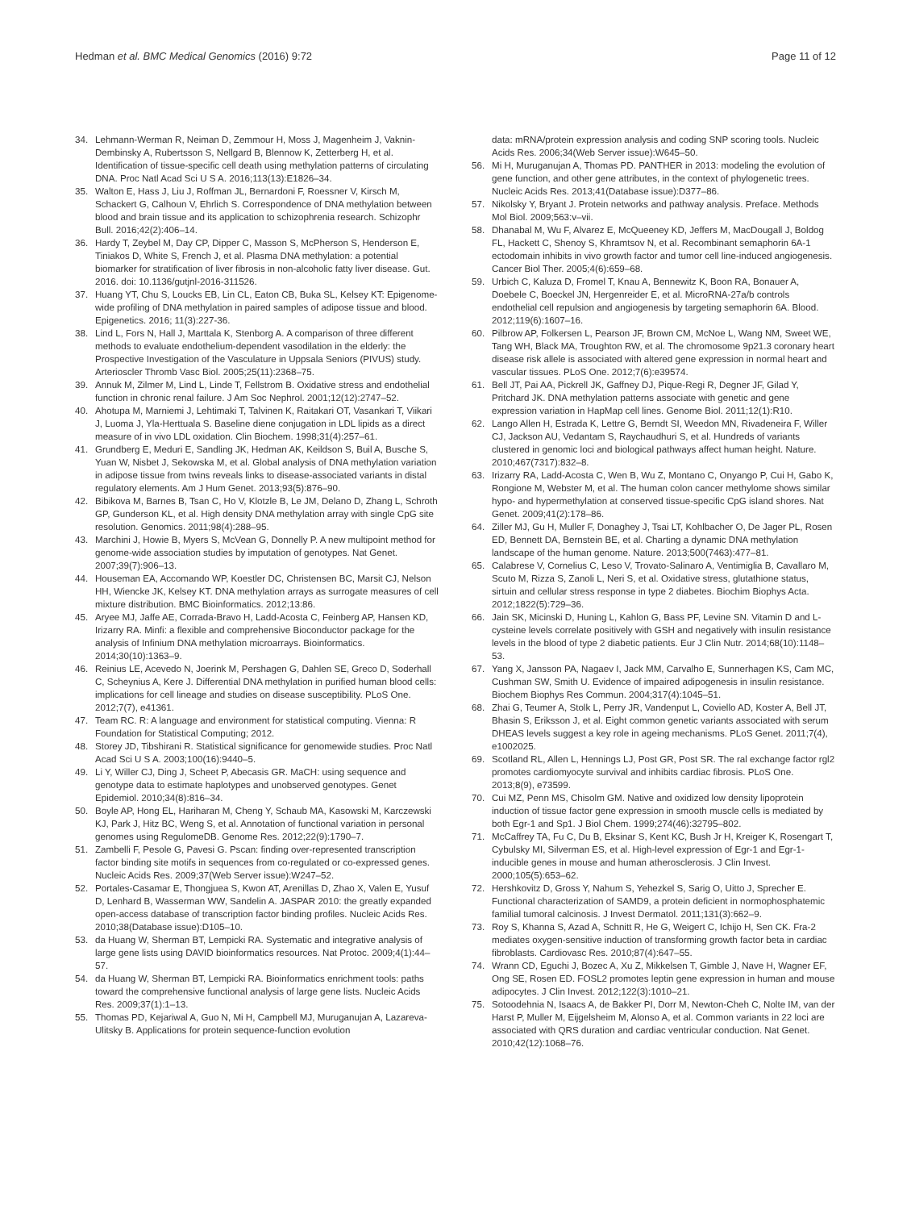Hedman et al. BMC Medical Genomics (2016) 9:72 Page 11 of 12
34. Lehmann-Werman R, Neiman D, Zemmour H, Moss J, Magenheim J, Vaknin-Dembinsky A, Rubertsson S, Nellgard B, Blennow K, Zetterberg H, et al. Identification of tissue-specific cell death using methylation patterns of circulating DNA. Proc Natl Acad Sci U S A. 2016;113(13):E1826–34.
35. Walton E, Hass J, Liu J, Roffman JL, Bernardoni F, Roessner V, Kirsch M, Schackert G, Calhoun V, Ehrlich S. Correspondence of DNA methylation between blood and brain tissue and its application to schizophrenia research. Schizophr Bull. 2016;42(2):406–14.
36. Hardy T, Zeybel M, Day CP, Dipper C, Masson S, McPherson S, Henderson E, Tiniakos D, White S, French J, et al. Plasma DNA methylation: a potential biomarker for stratification of liver fibrosis in non-alcoholic fatty liver disease. Gut. 2016. doi: 10.1136/gutjnl-2016-311526.
37. Huang YT, Chu S, Loucks EB, Lin CL, Eaton CB, Buka SL, Kelsey KT: Epigenome-wide profiling of DNA methylation in paired samples of adipose tissue and blood. Epigenetics. 2016; 11(3):227-36.
38. Lind L, Fors N, Hall J, Marttala K, Stenborg A. A comparison of three different methods to evaluate endothelium-dependent vasodilation in the elderly: the Prospective Investigation of the Vasculature in Uppsala Seniors (PIVUS) study. Arterioscler Thromb Vasc Biol. 2005;25(11):2368–75.
39. Annuk M, Zilmer M, Lind L, Linde T, Fellstrom B. Oxidative stress and endothelial function in chronic renal failure. J Am Soc Nephrol. 2001;12(12):2747–52.
40. Ahotupa M, Marniemi J, Lehtimaki T, Talvinen K, Raitakari OT, Vasankari T, Viikari J, Luoma J, Yla-Herttuala S. Baseline diene conjugation in LDL lipids as a direct measure of in vivo LDL oxidation. Clin Biochem. 1998;31(4):257–61.
41. Grundberg E, Meduri E, Sandling JK, Hedman AK, Keildson S, Buil A, Busche S, Yuan W, Nisbet J, Sekowska M, et al. Global analysis of DNA methylation variation in adipose tissue from twins reveals links to disease-associated variants in distal regulatory elements. Am J Hum Genet. 2013;93(5):876–90.
42. Bibikova M, Barnes B, Tsan C, Ho V, Klotzle B, Le JM, Delano D, Zhang L, Schroth GP, Gunderson KL, et al. High density DNA methylation array with single CpG site resolution. Genomics. 2011;98(4):288–95.
43. Marchini J, Howie B, Myers S, McVean G, Donnelly P. A new multipoint method for genome-wide association studies by imputation of genotypes. Nat Genet. 2007;39(7):906–13.
44. Houseman EA, Accomando WP, Koestler DC, Christensen BC, Marsit CJ, Nelson HH, Wiencke JK, Kelsey KT. DNA methylation arrays as surrogate measures of cell mixture distribution. BMC Bioinformatics. 2012;13:86.
45. Aryee MJ, Jaffe AE, Corrada-Bravo H, Ladd-Acosta C, Feinberg AP, Hansen KD, Irizarry RA. Minfi: a flexible and comprehensive Bioconductor package for the analysis of Infinium DNA methylation microarrays. Bioinformatics. 2014;30(10):1363–9.
46. Reinius LE, Acevedo N, Joerink M, Pershagen G, Dahlen SE, Greco D, Soderhall C, Scheynius A, Kere J. Differential DNA methylation in purified human blood cells: implications for cell lineage and studies on disease susceptibility. PLoS One. 2012;7(7), e41361.
47. Team RC. R: A language and environment for statistical computing. Vienna: R Foundation for Statistical Computing; 2012.
48. Storey JD, Tibshirani R. Statistical significance for genomewide studies. Proc Natl Acad Sci U S A. 2003;100(16):9440–5.
49. Li Y, Willer CJ, Ding J, Scheet P, Abecasis GR. MaCH: using sequence and genotype data to estimate haplotypes and unobserved genotypes. Genet Epidemiol. 2010;34(8):816–34.
50. Boyle AP, Hong EL, Hariharan M, Cheng Y, Schaub MA, Kasowski M, Karczewski KJ, Park J, Hitz BC, Weng S, et al. Annotation of functional variation in personal genomes using RegulomeDB. Genome Res. 2012;22(9):1790–7.
51. Zambelli F, Pesole G, Pavesi G. Pscan: finding over-represented transcription factor binding site motifs in sequences from co-regulated or co-expressed genes. Nucleic Acids Res. 2009;37(Web Server issue):W247–52.
52. Portales-Casamar E, Thongjuea S, Kwon AT, Arenillas D, Zhao X, Valen E, Yusuf D, Lenhard B, Wasserman WW, Sandelin A. JASPAR 2010: the greatly expanded open-access database of transcription factor binding profiles. Nucleic Acids Res. 2010;38(Database issue):D105–10.
53. da Huang W, Sherman BT, Lempicki RA. Systematic and integrative analysis of large gene lists using DAVID bioinformatics resources. Nat Protoc. 2009;4(1):44–57.
54. da Huang W, Sherman BT, Lempicki RA. Bioinformatics enrichment tools: paths toward the comprehensive functional analysis of large gene lists. Nucleic Acids Res. 2009;37(1):1–13.
55. Thomas PD, Kejariwal A, Guo N, Mi H, Campbell MJ, Muruganujan A, Lazareva-Ulitsky B. Applications for protein sequence-function evolution
data: mRNA/protein expression analysis and coding SNP scoring tools. Nucleic Acids Res. 2006;34(Web Server issue):W645–50.
56. Mi H, Muruganujan A, Thomas PD. PANTHER in 2013: modeling the evolution of gene function, and other gene attributes, in the context of phylogenetic trees. Nucleic Acids Res. 2013;41(Database issue):D377–86.
57. Nikolsky Y, Bryant J. Protein networks and pathway analysis. Preface. Methods Mol Biol. 2009;563:v–vii.
58. Dhanabal M, Wu F, Alvarez E, McQueeney KD, Jeffers M, MacDougall J, Boldog FL, Hackett C, Shenoy S, Khramtsov N, et al. Recombinant semaphorin 6A-1 ectodomain inhibits in vivo growth factor and tumor cell line-induced angiogenesis. Cancer Biol Ther. 2005;4(6):659–68.
59. Urbich C, Kaluza D, Fromel T, Knau A, Bennewitz K, Boon RA, Bonauer A, Doebele C, Boeckel JN, Hergenreider E, et al. MicroRNA-27a/b controls endothelial cell repulsion and angiogenesis by targeting semaphorin 6A. Blood. 2012;119(6):1607–16.
60. Pilbrow AP, Folkersen L, Pearson JF, Brown CM, McNoe L, Wang NM, Sweet WE, Tang WH, Black MA, Troughton RW, et al. The chromosome 9p21.3 coronary heart disease risk allele is associated with altered gene expression in normal heart and vascular tissues. PLoS One. 2012;7(6):e39574.
61. Bell JT, Pai AA, Pickrell JK, Gaffney DJ, Pique-Regi R, Degner JF, Gilad Y, Pritchard JK. DNA methylation patterns associate with genetic and gene expression variation in HapMap cell lines. Genome Biol. 2011;12(1):R10.
62. Lango Allen H, Estrada K, Lettre G, Berndt SI, Weedon MN, Rivadeneira F, Willer CJ, Jackson AU, Vedantam S, Raychaudhuri S, et al. Hundreds of variants clustered in genomic loci and biological pathways affect human height. Nature. 2010;467(7317):832–8.
63. Irizarry RA, Ladd-Acosta C, Wen B, Wu Z, Montano C, Onyango P, Cui H, Gabo K, Rongione M, Webster M, et al. The human colon cancer methylome shows similar hypo- and hypermethylation at conserved tissue-specific CpG island shores. Nat Genet. 2009;41(2):178–86.
64. Ziller MJ, Gu H, Muller F, Donaghey J, Tsai LT, Kohlbacher O, De Jager PL, Rosen ED, Bennett DA, Bernstein BE, et al. Charting a dynamic DNA methylation landscape of the human genome. Nature. 2013;500(7463):477–81.
65. Calabrese V, Cornelius C, Leso V, Trovato-Salinaro A, Ventimiglia B, Cavallaro M, Scuto M, Rizza S, Zanoli L, Neri S, et al. Oxidative stress, glutathione status, sirtuin and cellular stress response in type 2 diabetes. Biochim Biophys Acta. 2012;1822(5):729–36.
66. Jain SK, Micinski D, Huning L, Kahlon G, Bass PF, Levine SN. Vitamin D and L-cysteine levels correlate positively with GSH and negatively with insulin resistance levels in the blood of type 2 diabetic patients. Eur J Clin Nutr. 2014;68(10):1148–53.
67. Yang X, Jansson PA, Nagaev I, Jack MM, Carvalho E, Sunnerhagen KS, Cam MC, Cushman SW, Smith U. Evidence of impaired adipogenesis in insulin resistance. Biochem Biophys Res Commun. 2004;317(4):1045–51.
68. Zhai G, Teumer A, Stolk L, Perry JR, Vandenput L, Coviello AD, Koster A, Bell JT, Bhasin S, Eriksson J, et al. Eight common genetic variants associated with serum DHEAS levels suggest a key role in ageing mechanisms. PLoS Genet. 2011;7(4), e1002025.
69. Scotland RL, Allen L, Hennings LJ, Post GR, Post SR. The ral exchange factor rgl2 promotes cardiomyocyte survival and inhibits cardiac fibrosis. PLoS One. 2013;8(9), e73599.
70. Cui MZ, Penn MS, Chisolm GM. Native and oxidized low density lipoprotein induction of tissue factor gene expression in smooth muscle cells is mediated by both Egr-1 and Sp1. J Biol Chem. 1999;274(46):32795–802.
71. McCaffrey TA, Fu C, Du B, Eksinar S, Kent KC, Bush Jr H, Kreiger K, Rosengart T, Cybulsky MI, Silverman ES, et al. High-level expression of Egr-1 and Egr-1-inducible genes in mouse and human atherosclerosis. J Clin Invest. 2000;105(5):653–62.
72. Hershkovitz D, Gross Y, Nahum S, Yehezkel S, Sarig O, Uitto J, Sprecher E. Functional characterization of SAMD9, a protein deficient in normophosphatemic familial tumoral calcinosis. J Invest Dermatol. 2011;131(3):662–9.
73. Roy S, Khanna S, Azad A, Schnitt R, He G, Weigert C, Ichijo H, Sen CK. Fra-2 mediates oxygen-sensitive induction of transforming growth factor beta in cardiac fibroblasts. Cardiovasc Res. 2010;87(4):647–55.
74. Wrann CD, Eguchi J, Bozec A, Xu Z, Mikkelsen T, Gimble J, Nave H, Wagner EF, Ong SE, Rosen ED. FOSL2 promotes leptin gene expression in human and mouse adipocytes. J Clin Invest. 2012;122(3):1010–21.
75. Sotoodehnia N, Isaacs A, de Bakker PI, Dorr M, Newton-Cheh C, Nolte IM, van der Harst P, Muller M, Eijgelsheim M, Alonso A, et al. Common variants in 22 loci are associated with QRS duration and cardiac ventricular conduction. Nat Genet. 2010;42(12):1068–76.